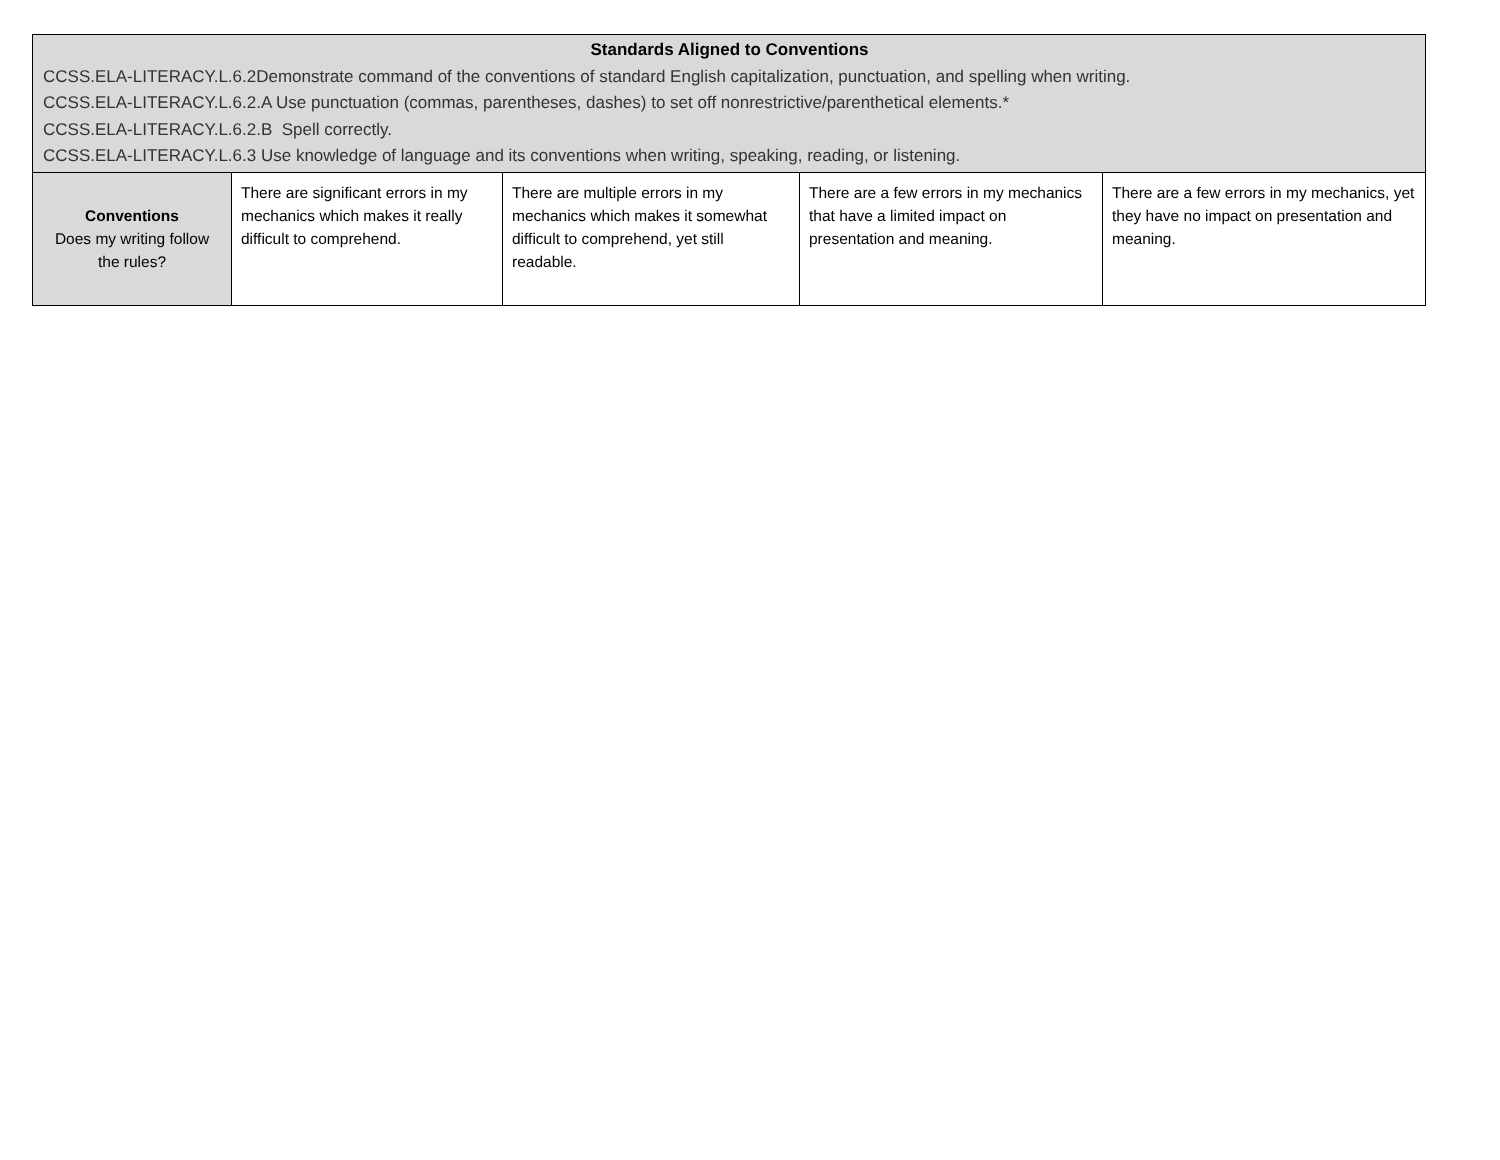| Standards Aligned to Conventions CCSS.ELA-LITERACY.L.6.2Demonstrate command of the conventions of standard English capitalization, punctuation, and spelling when writing. CCSS.ELA-LITERACY.L.6.2.A Use punctuation (commas, parentheses, dashes) to set off nonrestrictive/parenthetical elements.* CCSS.ELA-LITERACY.L.6.2.B Spell correctly. CCSS.ELA-LITERACY.L.6.3 Use knowledge of language and its conventions when writing, speaking, reading, or listening. | | | | |
| Conventions Does my writing follow the rules? | There are significant errors in my mechanics which makes it really difficult to comprehend. | There are multiple errors in my mechanics which makes it somewhat difficult to comprehend, yet still readable. | There are a few errors in my mechanics that have a limited impact on presentation and meaning. | There are a few errors in my mechanics, yet they have no impact on presentation and meaning. |